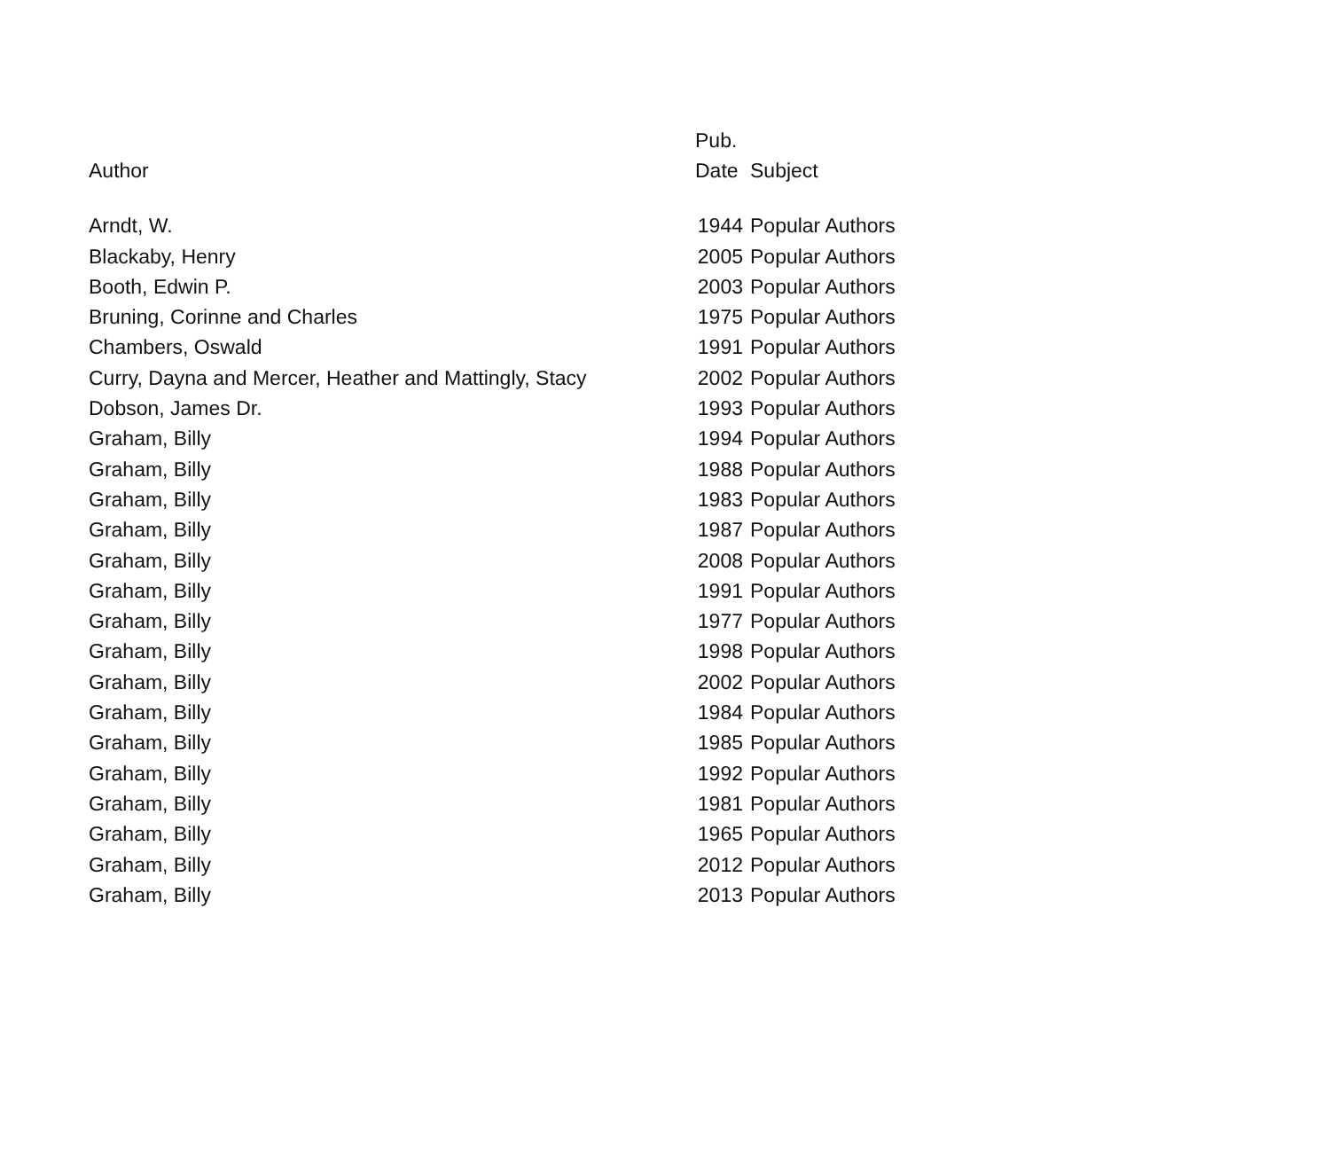| | Pub. | |
| --- | --- | --- |
| Author | Date | Subject |
| Arndt, W. | 1944 | Popular Authors |
| Blackaby, Henry | 2005 | Popular Authors |
| Booth, Edwin P. | 2003 | Popular Authors |
| Bruning, Corinne and Charles | 1975 | Popular Authors |
| Chambers, Oswald | 1991 | Popular Authors |
| Curry, Dayna and Mercer, Heather and Mattingly, Stacy | 2002 | Popular Authors |
| Dobson, James Dr. | 1993 | Popular Authors |
| Graham, Billy | 1994 | Popular Authors |
| Graham, Billy | 1988 | Popular Authors |
| Graham, Billy | 1983 | Popular Authors |
| Graham, Billy | 1987 | Popular Authors |
| Graham, Billy | 2008 | Popular Authors |
| Graham, Billy | 1991 | Popular Authors |
| Graham, Billy | 1977 | Popular Authors |
| Graham, Billy | 1998 | Popular Authors |
| Graham, Billy | 2002 | Popular Authors |
| Graham, Billy | 1984 | Popular Authors |
| Graham, Billy | 1985 | Popular Authors |
| Graham, Billy | 1992 | Popular Authors |
| Graham, Billy | 1981 | Popular Authors |
| Graham, Billy | 1965 | Popular Authors |
| Graham, Billy | 2012 | Popular Authors |
| Graham, Billy | 2013 | Popular Authors |